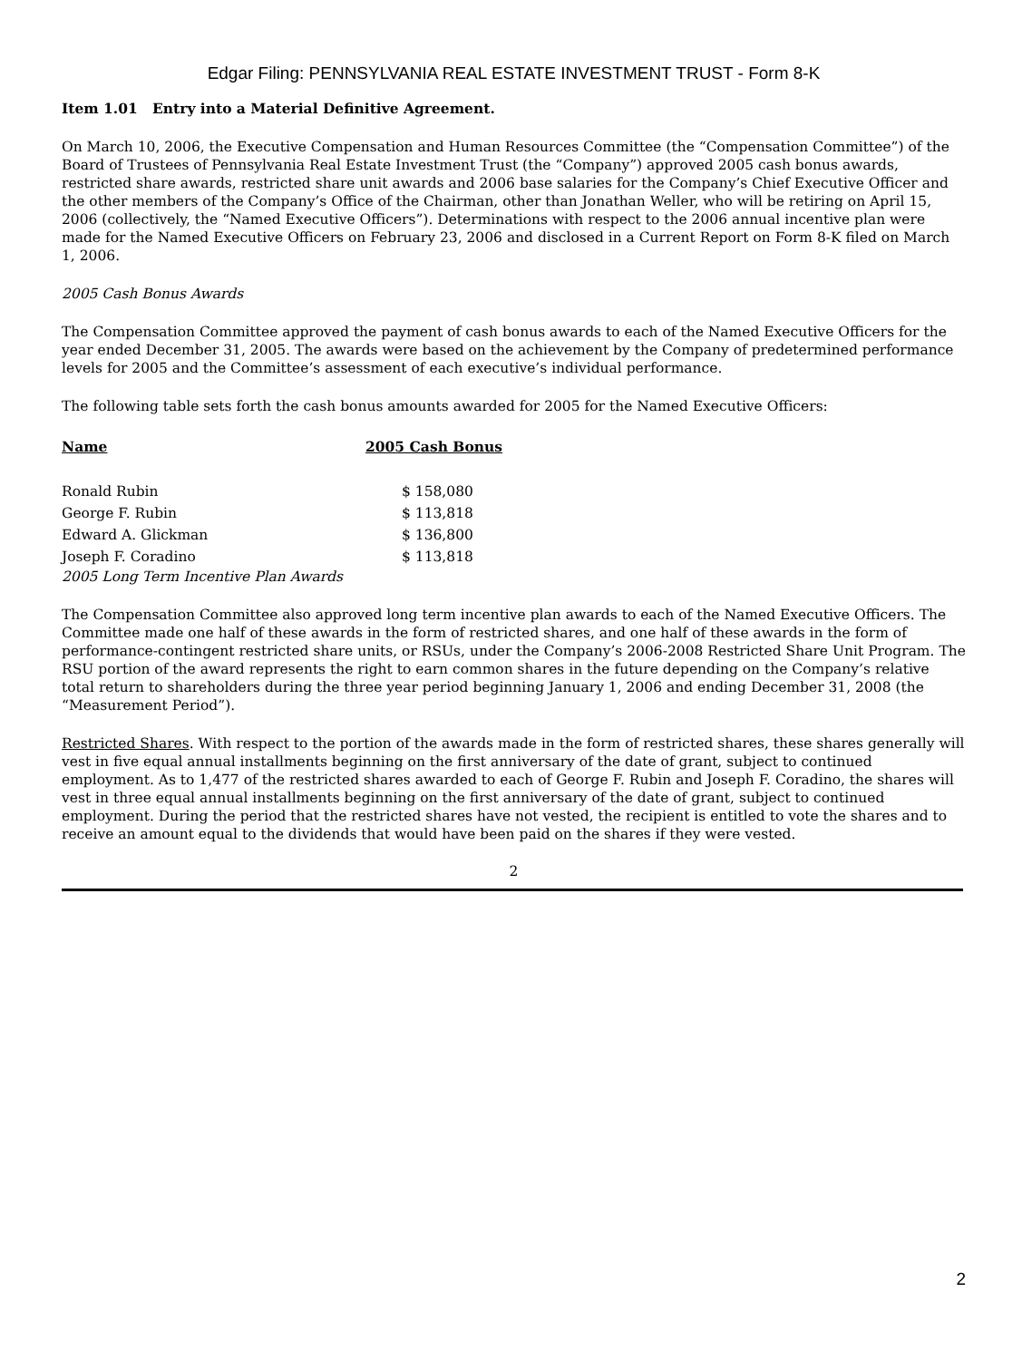Edgar Filing: PENNSYLVANIA REAL ESTATE INVESTMENT TRUST - Form 8-K
Item 1.01 Entry into a Material Definitive Agreement.
On March 10, 2006, the Executive Compensation and Human Resources Committee (the “Compensation Committee”) of the Board of Trustees of Pennsylvania Real Estate Investment Trust (the “Company”) approved 2005 cash bonus awards, restricted share awards, restricted share unit awards and 2006 base salaries for the Company’s Chief Executive Officer and the other members of the Company’s Office of the Chairman, other than Jonathan Weller, who will be retiring on April 15, 2006 (collectively, the “Named Executive Officers”). Determinations with respect to the 2006 annual incentive plan were made for the Named Executive Officers on February 23, 2006 and disclosed in a Current Report on Form 8-K filed on March 1, 2006.
2005 Cash Bonus Awards
The Compensation Committee approved the payment of cash bonus awards to each of the Named Executive Officers for the year ended December 31, 2005. The awards were based on the achievement by the Company of predetermined performance levels for 2005 and the Committee’s assessment of each executive’s individual performance.
The following table sets forth the cash bonus amounts awarded for 2005 for the Named Executive Officers:
| Name | 2005 Cash Bonus |
| --- | --- |
| Ronald Rubin | $ 158,080 |
| George F. Rubin | $ 113,818 |
| Edward A. Glickman | $ 136,800 |
| Joseph F. Coradino | $ 113,818 |
2005 Long Term Incentive Plan Awards
The Compensation Committee also approved long term incentive plan awards to each of the Named Executive Officers. The Committee made one half of these awards in the form of restricted shares, and one half of these awards in the form of performance-contingent restricted share units, or RSUs, under the Company’s 2006-2008 Restricted Share Unit Program. The RSU portion of the award represents the right to earn common shares in the future depending on the Company’s relative total return to shareholders during the three year period beginning January 1, 2006 and ending December 31, 2008 (the “Measurement Period”).
Restricted Shares. With respect to the portion of the awards made in the form of restricted shares, these shares generally will vest in five equal annual installments beginning on the first anniversary of the date of grant, subject to continued employment. As to 1,477 of the restricted shares awarded to each of George F. Rubin and Joseph F. Coradino, the shares will vest in three equal annual installments beginning on the first anniversary of the date of grant, subject to continued employment. During the period that the restricted shares have not vested, the recipient is entitled to vote the shares and to receive an amount equal to the dividends that would have been paid on the shares if they were vested.
2
2